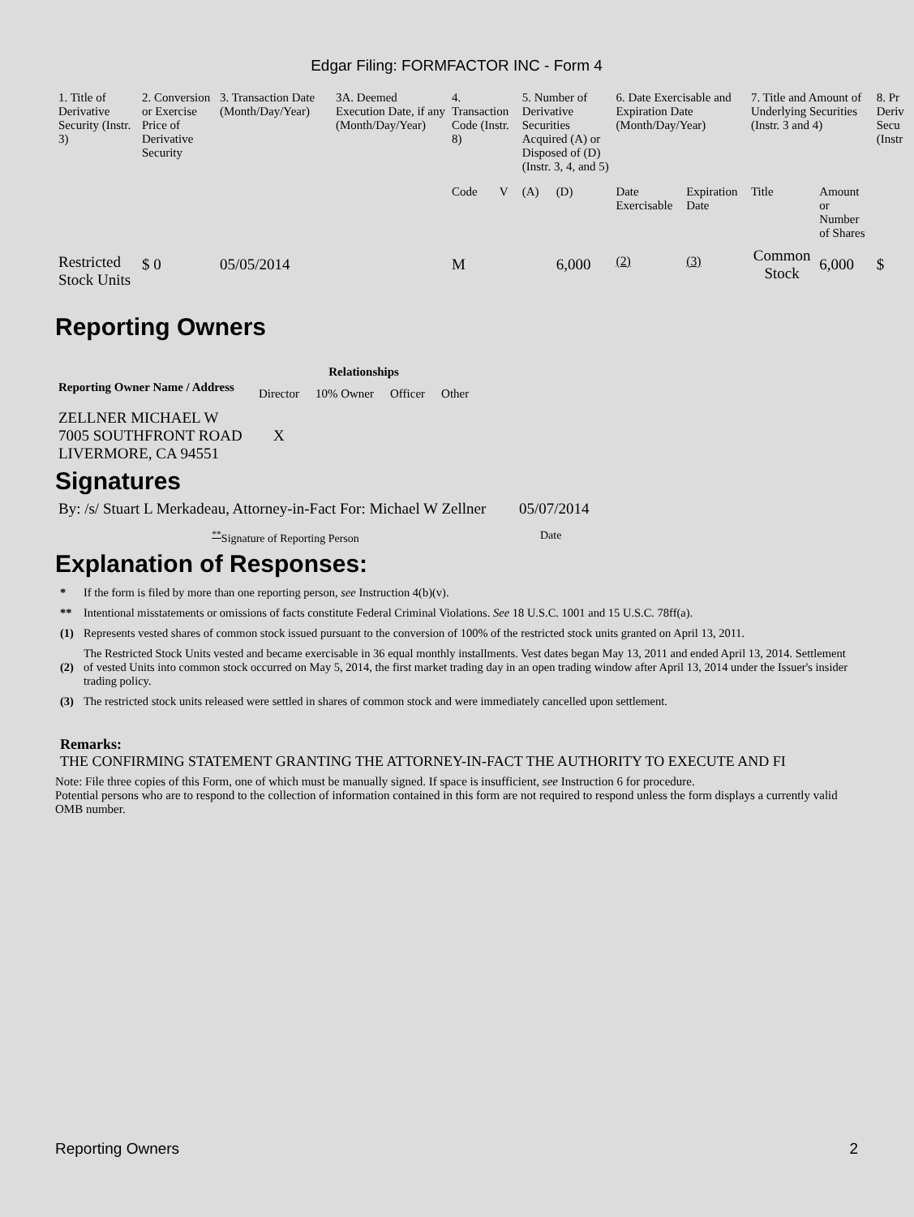Edgar Filing: FORMFACTOR INC - Form 4
| 1. Title of Derivative Security (Instr. 3) | 2. Conversion or Exercise Price of Derivative Security | 3. Transaction Date (Month/Day/Year) | 3A. Deemed Execution Date, if any (Month/Day/Year) | 4. Transaction Code (Instr. 8) | | 5. Number of Derivative Securities Acquired (A) or Disposed of (D) (Instr. 3, 4, and 5) | | 6. Date Exercisable and Expiration Date (Month/Day/Year) | | 7. Title and Amount of Underlying Securities (Instr. 3 and 4) | | 8. Pr Deriv Secu (Instr |
| | | | | Code | V | (A) | (D) | Date Exercisable | Expiration Date | Title | Amount or Number of Shares | |
| Restricted Stock Units | $ 0 | 05/05/2014 | | M | | | 6,000 | <sup>(2)</sup> | <sup>(3)</sup> | Common Stock | 6,000 | $ |
Reporting Owners
| Reporting Owner Name / Address | Relationships | | | |
| --- | --- | --- | --- | --- |
| | Director | 10% Owner | Officer | Other |
| ZELLNER MICHAEL W 7005 SOUTHFRONT ROAD LIVERMORE, CA 94551 | X | | | |
Signatures
| By: /s/ Stuart L Merkadeau, Attorney-in-Fact For: Michael W Zellner | 05/07/2014 |
| <sup>**</sup> Signature of Reporting Person | Date |
Explanation of Responses:
| * | If the form is filed by more than one reporting person, see Instruction 4(b)(v). |
| ** | Intentional misstatements or omissions of facts constitute Federal Criminal Violations. See 18 U.S.C. 1001 and 15 U.S.C. 78ff(a). |
| (1) | Represents vested shares of common stock issued pursuant to the conversion of 100% of the restricted stock units granted on April 13, 2011. |
| (2) | The Restricted Stock Units vested and became exercisable in 36 equal monthly installments. Vest dates began May 13, 2011 and ended April 13, 2014. Settlement of vested Units into common stock occurred on May 5, 2014, the first market trading day in an open trading window after April 13, 2014 under the Issuer's insider trading policy. |
| (3) | The restricted stock units released were settled in shares of common stock and were immediately cancelled upon settlement. |
Remarks:
THE CONFIRMING STATEMENT GRANTING THE ATTORNEY-IN-FACT THE AUTHORITY TO EXECUTE AND FI
Note: File three copies of this Form, one of which must be manually signed. If space is insufficient, see Instruction 6 for procedure.
Potential persons who are to respond to the collection of information contained in this form are not required to respond unless the form displays a currently valid OMB number.
Reporting Owners 2